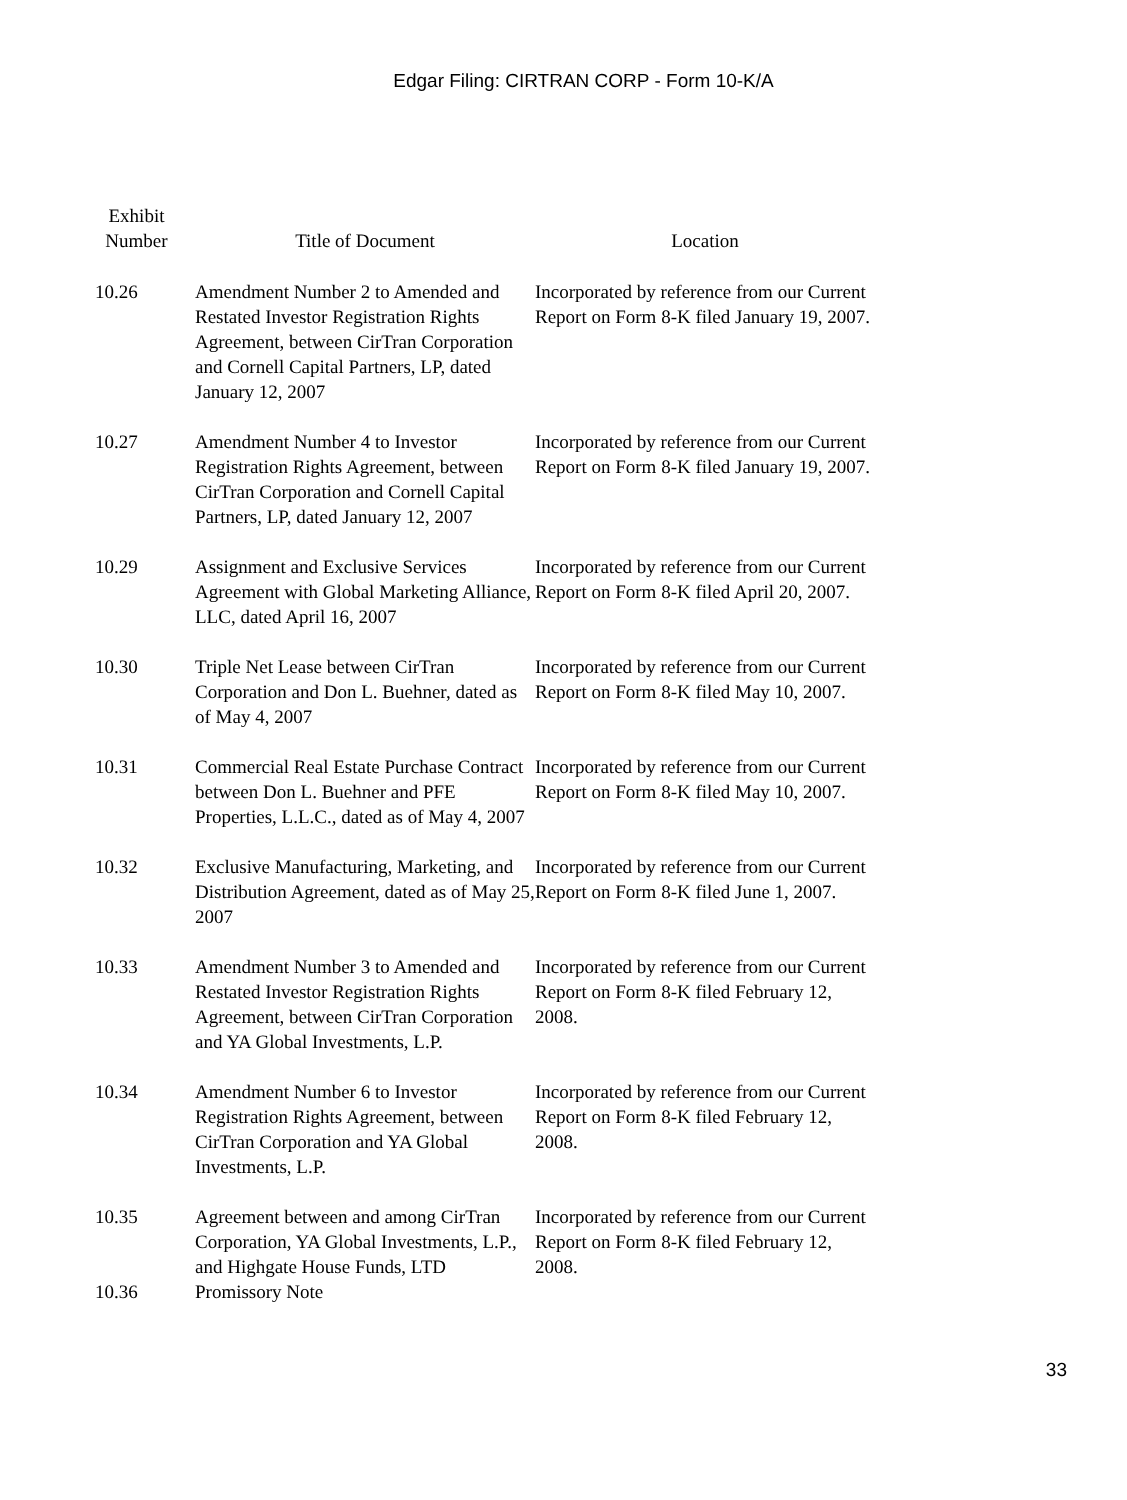Edgar Filing: CIRTRAN CORP - Form 10-K/A
| Exhibit Number | Title of Document | Location |
| --- | --- | --- |
| 10.26 | Amendment Number 2 to Amended and Restated Investor Registration Rights Agreement, between CirTran Corporation and Cornell Capital Partners, LP, dated January 12, 2007 | Incorporated by reference from our Current Report on Form 8-K filed January 19, 2007. |
| 10.27 | Amendment Number 4 to Investor Registration Rights Agreement, between CirTran Corporation and Cornell Capital Partners, LP, dated January 12, 2007 | Incorporated by reference from our Current Report on Form 8-K filed January 19, 2007. |
| 10.29 | Assignment and Exclusive Services Agreement with Global Marketing Alliance, LLC, dated April 16, 2007 | Incorporated by reference from our Current Report on Form 8-K filed April 20, 2007. |
| 10.30 | Triple Net Lease between CirTran Corporation and Don L. Buehner, dated as of May 4, 2007 | Incorporated by reference from our Current Report on Form 8-K filed May 10, 2007. |
| 10.31 | Commercial Real Estate Purchase Contract between Don L. Buehner and PFE Properties, L.L.C., dated as of May 4, 2007 | Incorporated by reference from our Current Report on Form 8-K filed May 10, 2007. |
| 10.32 | Exclusive Manufacturing, Marketing, and Distribution Agreement, dated as of May 25, 2007 | Incorporated by reference from our Current Report on Form 8-K filed June 1, 2007. |
| 10.33 | Amendment Number 3 to Amended and Restated Investor Registration Rights Agreement, between CirTran Corporation and YA Global Investments, L.P. | Incorporated by reference from our Current Report on Form 8-K filed February 12, 2008. |
| 10.34 | Amendment Number 6 to Investor Registration Rights Agreement, between CirTran Corporation and YA Global Investments, L.P. | Incorporated by reference from our Current Report on Form 8-K filed February 12, 2008. |
| 10.35 | Agreement between and among CirTran Corporation, YA Global Investments, L.P., and Highgate House Funds, LTD | Incorporated by reference from our Current Report on Form 8-K filed February 12, 2008. |
| 10.36 | Promissory Note | |
33